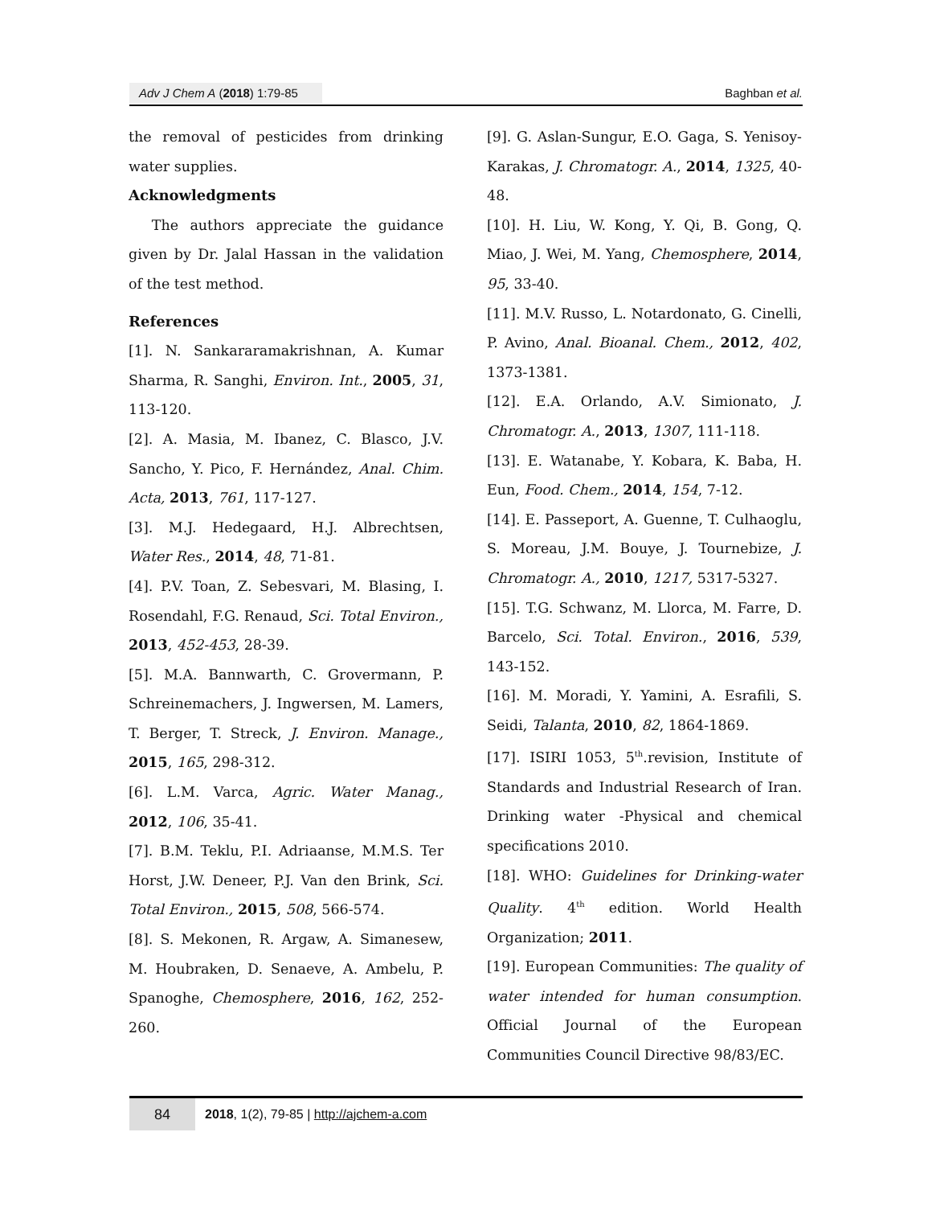Adv J Chem A (2018) 1:79-85 Baghban et al.
the removal of pesticides from drinking water supplies.
Acknowledgments
The authors appreciate the guidance given by Dr. Jalal Hassan in the validation of the test method.
References
[1]. N. Sankararamakrishnan, A. Kumar Sharma, R. Sanghi, Environ. Int., 2005, 31, 113-120.
[2]. A. Masia, M. Ibanez, C. Blasco, J.V. Sancho, Y. Pico, F. Hernández, Anal. Chim. Acta, 2013, 761, 117-127.
[3]. M.J. Hedegaard, H.J. Albrechtsen, Water Res., 2014, 48, 71-81.
[4]. P.V. Toan, Z. Sebesvari, M. Blasing, I. Rosendahl, F.G. Renaud, Sci. Total Environ., 2013, 452-453, 28-39.
[5]. M.A. Bannwarth, C. Grovermann, P. Schreinemachers, J. Ingwersen, M. Lamers, T. Berger, T. Streck, J. Environ. Manage., 2015, 165, 298-312.
[6]. L.M. Varca, Agric. Water Manag., 2012, 106, 35-41.
[7]. B.M. Teklu, P.I. Adriaanse, M.M.S. Ter Horst, J.W. Deneer, P.J. Van den Brink, Sci. Total Environ., 2015, 508, 566-574.
[8]. S. Mekonen, R. Argaw, A. Simanesew, M. Houbraken, D. Senaeve, A. Ambelu, P. Spanoghe, Chemosphere, 2016, 162, 252-260.
[9]. G. Aslan-Sungur, E.O. Gaga, S. Yenisoy-Karakas, J. Chromatogr. A., 2014, 1325, 40-48.
[10]. H. Liu, W. Kong, Y. Qi, B. Gong, Q. Miao, J. Wei, M. Yang, Chemosphere, 2014, 95, 33-40.
[11]. M.V. Russo, L. Notardonato, G. Cinelli, P. Avino, Anal. Bioanal. Chem., 2012, 402, 1373-1381.
[12]. E.A. Orlando, A.V. Simionato, J. Chromatogr. A., 2013, 1307, 111-118.
[13]. E. Watanabe, Y. Kobara, K. Baba, H. Eun, Food. Chem., 2014, 154, 7-12.
[14]. E. Passeport, A. Guenne, T. Culhaoglu, S. Moreau, J.M. Bouye, J. Tournebize, J. Chromatogr. A., 2010, 1217, 5317-5327.
[15]. T.G. Schwanz, M. Llorca, M. Farre, D. Barcelo, Sci. Total. Environ., 2016, 539, 143-152.
[16]. M. Moradi, Y. Yamini, A. Esrafili, S. Seidi, Talanta, 2010, 82, 1864-1869.
[17]. ISIRI 1053, 5<sup>th</sup>.revision, Institute of Standards and Industrial Research of Iran. Drinking water -Physical and chemical specifications 2010.
[18]. WHO: Guidelines for Drinking-water Quality. 4<sup>th</sup> edition. World Health Organization; 2011.
[19]. European Communities: The quality of water intended for human consumption. Official Journal of the European Communities Council Directive 98/83/EC.
84 2018, 1(2), 79-85 | http://ajchem-a.com